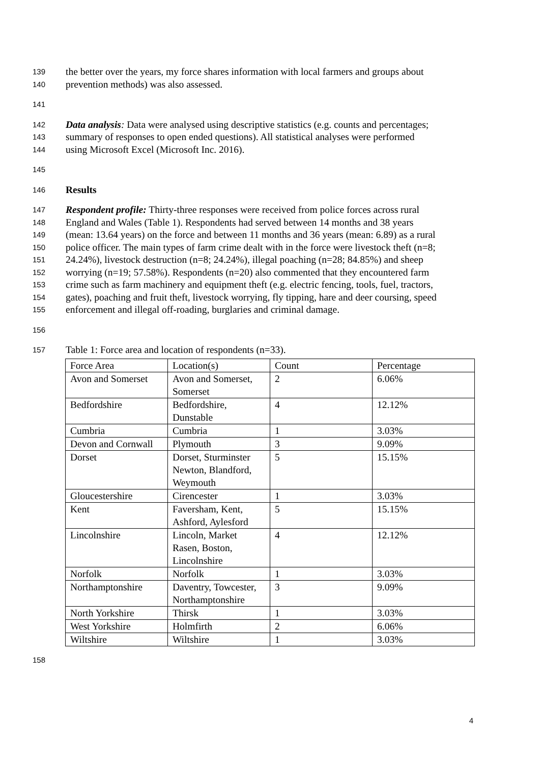139 the better over the years, my force shares information with local farmers and groups about
140 prevention methods) was also assessed.
141
142 Data analysis: Data were analysed using descriptive statistics (e.g. counts and percentages;
143 summary of responses to open ended questions). All statistical analyses were performed
144 using Microsoft Excel (Microsoft Inc. 2016).
145
146 Results
147 Respondent profile: Thirty-three responses were received from police forces across rural
148 England and Wales (Table 1). Respondents had served between 14 months and 38 years
149 (mean: 13.64 years) on the force and between 11 months and 36 years (mean: 6.89) as a rural
150 police officer. The main types of farm crime dealt with in the force were livestock theft (n=8;
151 24.24%), livestock destruction (n=8; 24.24%), illegal poaching (n=28; 84.85%) and sheep
152 worrying (n=19; 57.58%). Respondents (n=20) also commented that they encountered farm
153 crime such as farm machinery and equipment theft (e.g. electric fencing, tools, fuel, tractors,
154 gates), poaching and fruit theft, livestock worrying, fly tipping, hare and deer coursing, speed
155 enforcement and illegal off-roading, burglaries and criminal damage.
156
157 Table 1: Force area and location of respondents (n=33).
| Force Area | Location(s) | Count | Percentage |
| Avon and Somerset | Avon and Somerset, Somerset | 2 | 6.06% |
| Bedfordshire | Bedfordshire, Dunstable | 4 | 12.12% |
| Cumbria | Cumbria | 1 | 3.03% |
| Devon and Cornwall | Plymouth | 3 | 9.09% |
| Dorset | Dorset, Sturminster Newton, Blandford, Weymouth | 5 | 15.15% |
| Gloucestershire | Cirencester | 1 | 3.03% |
| Kent | Faversham, Kent, Ashford, Aylesford | 5 | 15.15% |
| Lincolnshire | Lincoln, Market Rasen, Boston, Lincolnshire | 4 | 12.12% |
| Norfolk | Norfolk | 1 | 3.03% |
| Northamptonshire | Daventry, Towcester, Northamptonshire | 3 | 9.09% |
| North Yorkshire | Thirsk | 1 | 3.03% |
| West Yorkshire | Holmfirth | 2 | 6.06% |
| Wiltshire | Wiltshire | 1 | 3.03% |
158
4